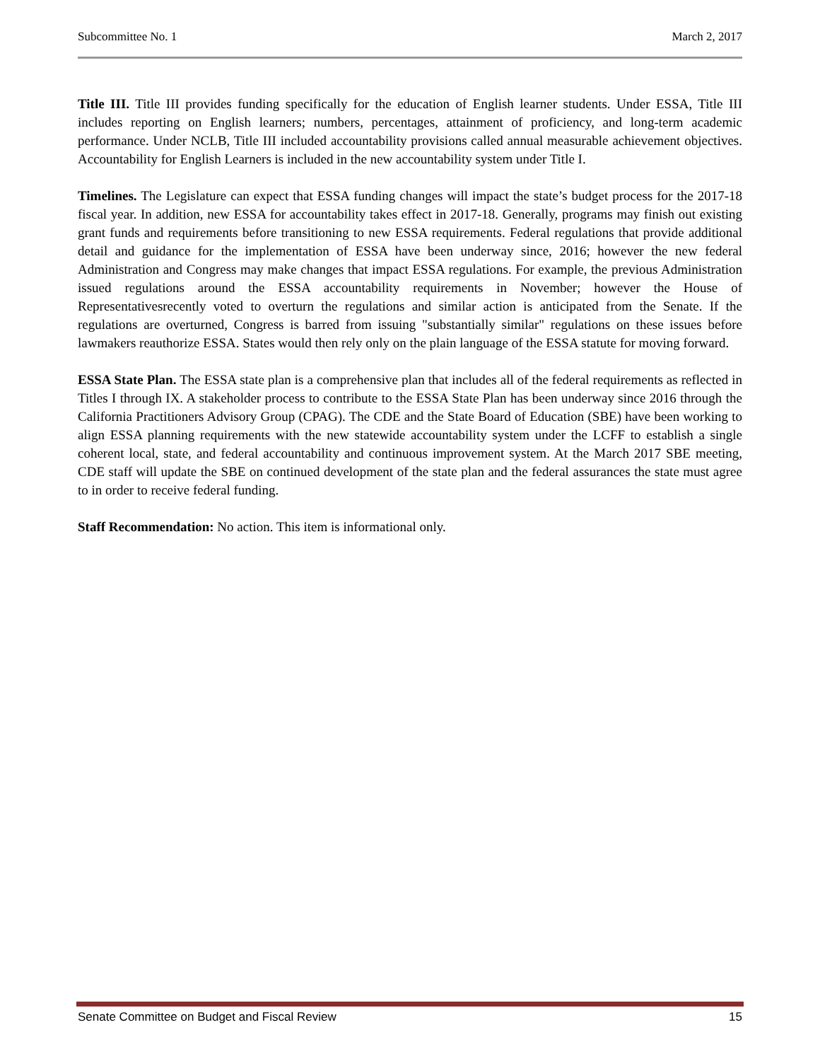Subcommittee No. 1 March 2, 2017
Title III. Title III provides funding specifically for the education of English learner students. Under ESSA, Title III includes reporting on English learners; numbers, percentages, attainment of proficiency, and long-term academic performance. Under NCLB, Title III included accountability provisions called annual measurable achievement objectives. Accountability for English Learners is included in the new accountability system under Title I.
Timelines. The Legislature can expect that ESSA funding changes will impact the state’s budget process for the 2017-18 fiscal year. In addition, new ESSA for accountability takes effect in 2017-18. Generally, programs may finish out existing grant funds and requirements before transitioning to new ESSA requirements. Federal regulations that provide additional detail and guidance for the implementation of ESSA have been underway since, 2016; however the new federal Administration and Congress may make changes that impact ESSA regulations. For example, the previous Administration issued regulations around the ESSA accountability requirements in November; however the House of Representativesrecently voted to overturn the regulations and similar action is anticipated from the Senate. If the regulations are overturned, Congress is barred from issuing "substantially similar" regulations on these issues before lawmakers reauthorize ESSA. States would then rely only on the plain language of the ESSA statute for moving forward.
ESSA State Plan. The ESSA state plan is a comprehensive plan that includes all of the federal requirements as reflected in Titles I through IX. A stakeholder process to contribute to the ESSA State Plan has been underway since 2016 through the California Practitioners Advisory Group (CPAG). The CDE and the State Board of Education (SBE) have been working to align ESSA planning requirements with the new statewide accountability system under the LCFF to establish a single coherent local, state, and federal accountability and continuous improvement system. At the March 2017 SBE meeting, CDE staff will update the SBE on continued development of the state plan and the federal assurances the state must agree to in order to receive federal funding.
Staff Recommendation: No action. This item is informational only.
Senate Committee on Budget and Fiscal Review 15